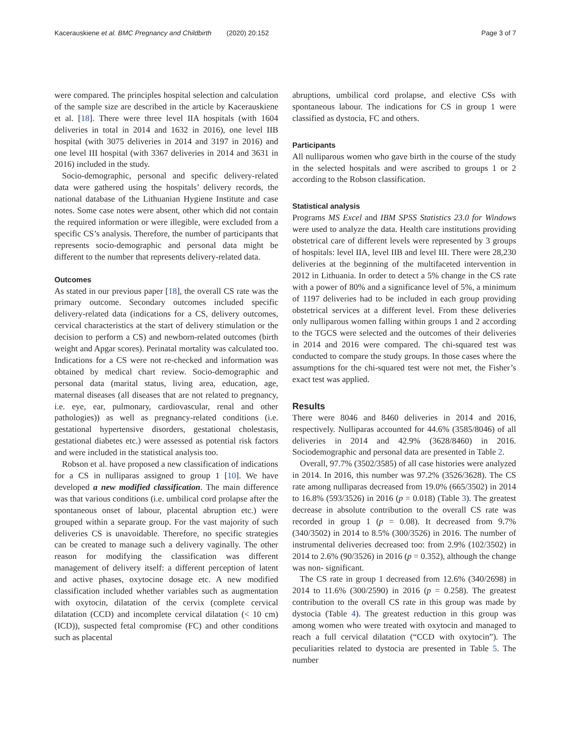Kacerauskiene et al. BMC Pregnancy and Childbirth (2020) 20:152 Page 3 of 7
were compared. The principles hospital selection and calculation of the sample size are described in the article by Kacerauskiene et al. [18]. There were three level IIA hospitals (with 1604 deliveries in total in 2014 and 1632 in 2016), one level IIB hospital (with 3075 deliveries in 2014 and 3197 in 2016) and one level III hospital (with 3367 deliveries in 2014 and 3631 in 2016) included in the study.
Socio-demographic, personal and specific delivery-related data were gathered using the hospitals’ delivery records, the national database of the Lithuanian Hygiene Institute and case notes. Some case notes were absent, other which did not contain the required information or were illegible, were excluded from a specific CS’s analysis. Therefore, the number of participants that represents socio-demographic and personal data might be different to the number that represents delivery-related data.
Outcomes
As stated in our previous paper [18], the overall CS rate was the primary outcome. Secondary outcomes included specific delivery-related data (indications for a CS, delivery outcomes, cervical characteristics at the start of delivery stimulation or the decision to perform a CS) and newborn-related outcomes (birth weight and Apgar scores). Perinatal mortality was calculated too. Indications for a CS were not re-checked and information was obtained by medical chart review. Socio-demographic and personal data (marital status, living area, education, age, maternal diseases (all diseases that are not related to pregnancy, i.e. eye, ear, pulmonary, cardiovascular, renal and other pathologies)) as well as pregnancy-related conditions (i.e. gestational hypertensive disorders, gestational cholestasis, gestational diabetes etc.) were assessed as potential risk factors and were included in the statistical analysis too.
Robson et al. have proposed a new classification of indications for a CS in nulliparas assigned to group 1 [10]. We have developed a new modified classification. The main difference was that various conditions (i.e. umbilical cord prolapse after the spontaneous onset of labour, placental abruption etc.) were grouped within a separate group. For the vast majority of such deliveries CS is unavoidable. Therefore, no specific strategies can be created to manage such a delivery vaginally. The other reason for modifying the classification was different management of delivery itself: a different perception of latent and active phases, oxytocine dosage etc. A new modified classification included whether variables such as augmentation with oxytocin, dilatation of the cervix (complete cervical dilatation (CCD) and incomplete cervical dilatation (< 10 cm) (ICD)), suspected fetal compromise (FC) and other conditions such as placental
abruptions, umbilical cord prolapse, and elective CSs with spontaneous labour. The indications for CS in group 1 were classified as dystocia, FC and others.
Participants
All nulliparous women who gave birth in the course of the study in the selected hospitals and were ascribed to groups 1 or 2 according to the Robson classification.
Statistical analysis
Programs MS Excel and IBM SPSS Statistics 23.0 for Windows were used to analyze the data. Health care institutions providing obstetrical care of different levels were represented by 3 groups of hospitals: level IIA, level IIB and level III. There were 28,230 deliveries at the beginning of the multifaceted intervention in 2012 in Lithuania. In order to detect a 5% change in the CS rate with a power of 80% and a significance level of 5%, a minimum of 1197 deliveries had to be included in each group providing obstetrical services at a different level. From these deliveries only nulliparous women falling within groups 1 and 2 according to the TGCS were selected and the outcomes of their deliveries in 2014 and 2016 were compared. The chi-squared test was conducted to compare the study groups. In those cases where the assumptions for the chi-squared test were not met, the Fisher’s exact test was applied.
Results
There were 8046 and 8460 deliveries in 2014 and 2016, respectively. Nulliparas accounted for 44.6% (3585/8046) of all deliveries in 2014 and 42.9% (3628/8460) in 2016. Sociodemographic and personal data are presented in Table 2.
Overall, 97.7% (3502/3585) of all case histories were analyzed in 2014. In 2016, this number was 97.2% (3526/3628). The CS rate among nulliparas decreased from 19.0% (665/3502) in 2014 to 16.8% (593/3526) in 2016 (p = 0.018) (Table 3). The greatest decrease in absolute contribution to the overall CS rate was recorded in group 1 (p = 0.08). It decreased from 9.7% (340/3502) in 2014 to 8.5% (300/3526) in 2016. The number of instrumental deliveries decreased too: from 2.9% (102/3502) in 2014 to 2.6% (90/3526) in 2016 (p = 0.352), although the change was non- significant.
The CS rate in group 1 decreased from 12.6% (340/2698) in 2014 to 11.6% (300/2590) in 2016 (p = 0.258). The greatest contribution to the overall CS rate in this group was made by dystocia (Table 4). The greatest reduction in this group was among women who were treated with oxytocin and managed to reach a full cervical dilatation (“CCD with oxytocin”). The peculiarities related to dystocia are presented in Table 5. The number